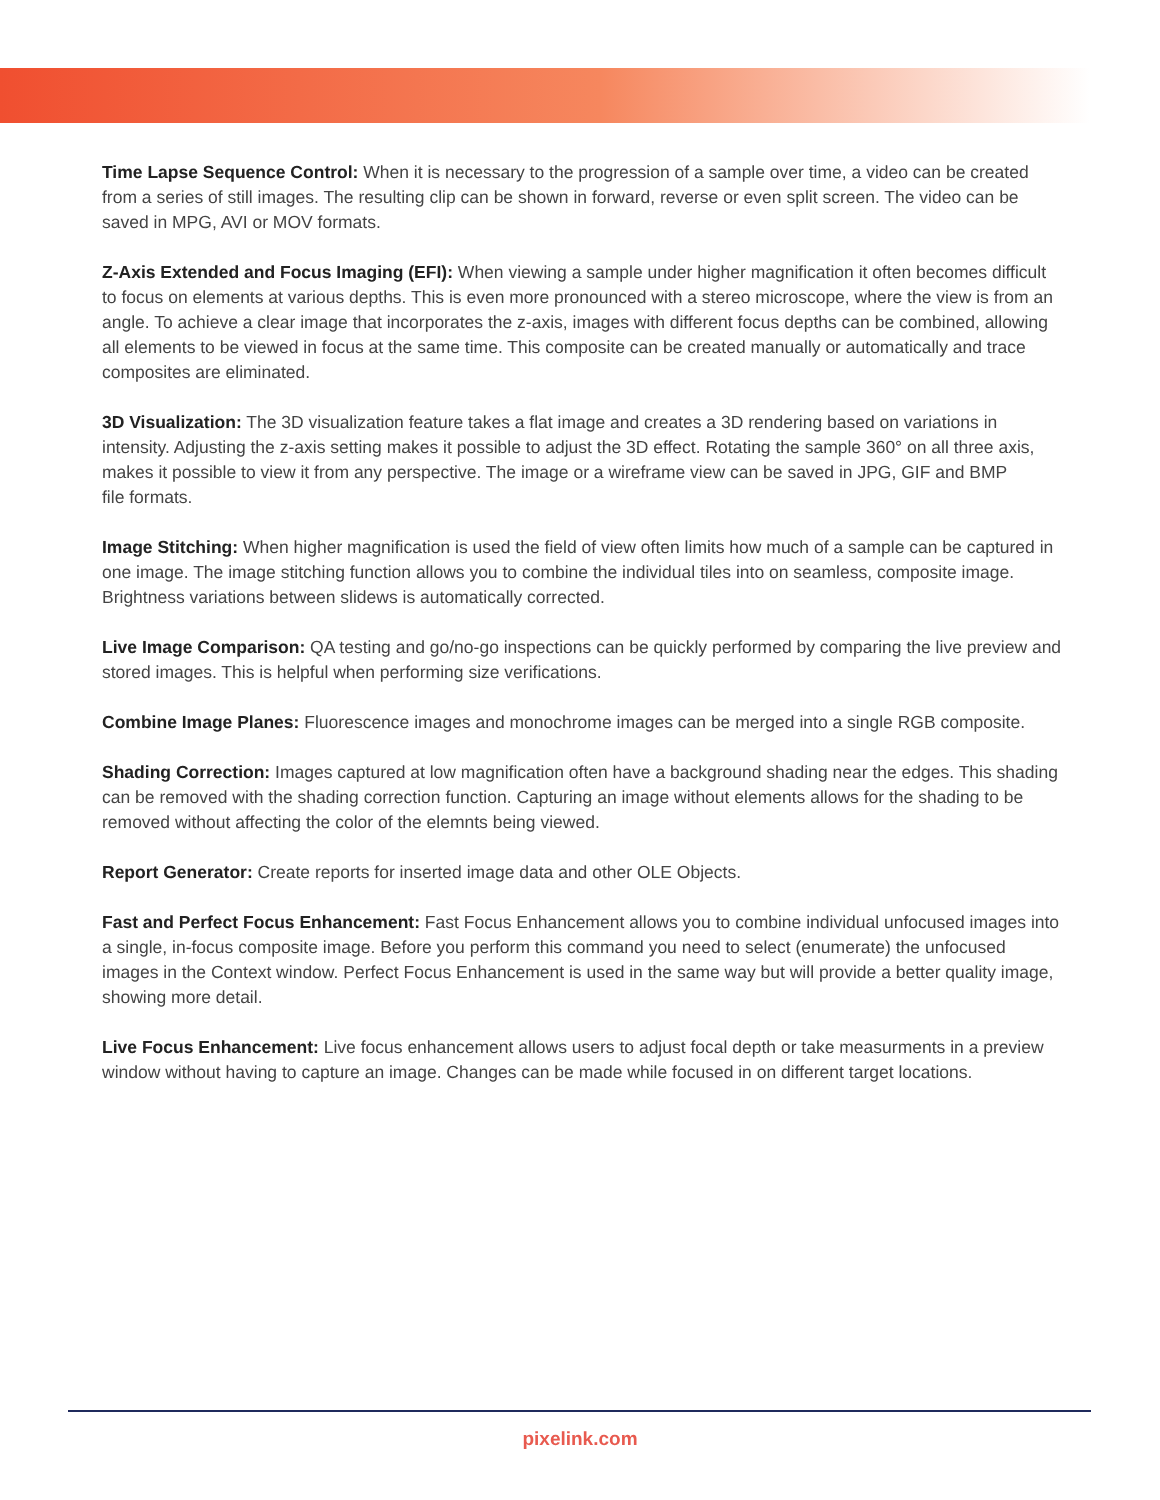Time Lapse Sequence Control: When it is necessary to the progression of a sample over time, a video can be created from a series of still images. The resulting clip can be shown in forward, reverse or even split screen. The video can be saved in MPG, AVI or MOV formats.
Z-Axis Extended and Focus Imaging (EFI): When viewing a sample under higher magnification it often becomes difficult to focus on elements at various depths. This is even more pronounced with a stereo microscope, where the view is from an angle. To achieve a clear image that incorporates the z-axis, images with different focus depths can be combined, allowing all elements to be viewed in focus at the same time. This composite can be created manually or automatically and trace composites are eliminated.
3D Visualization: The 3D visualization feature takes a flat image and creates a 3D rendering based on variations in intensity. Adjusting the z-axis setting makes it possible to adjust the 3D effect. Rotating the sample 360° on all three axis, makes it possible to view it from any perspective. The image or a wireframe view can be saved in JPG, GIF and BMP
file formats.
Image Stitching: When higher magnification is used the field of view often limits how much of a sample can be captured in one image. The image stitching function allows you to combine the individual tiles into on seamless, composite image. Brightness variations between slidews is automatically corrected.
Live Image Comparison: QA testing and go/no-go inspections can be quickly performed by comparing the live preview and stored images. This is helpful when performing size verifications.
Combine Image Planes: Fluorescence images and monochrome images can be merged into a single RGB composite.
Shading Correction: Images captured at low magnification often have a background shading near the edges. This shading can be removed with the shading correction function. Capturing an image without elements allows for the shading to be removed without affecting the color of the elemnts being viewed.
Report Generator: Create reports for inserted image data and other OLE Objects.
Fast and Perfect Focus Enhancement: Fast Focus Enhancement allows you to combine individual unfocused images into a single, in-focus composite image. Before you perform this command you need to select (enumerate) the unfocused images in the Context window. Perfect Focus Enhancement is used in the same way but will provide a better quality image, showing more detail.
Live Focus Enhancement: Live focus enhancement allows users to adjust focal depth or take measurments in a preview window without having to capture an image. Changes can be made while focused in on different target locations.
pixelink.com